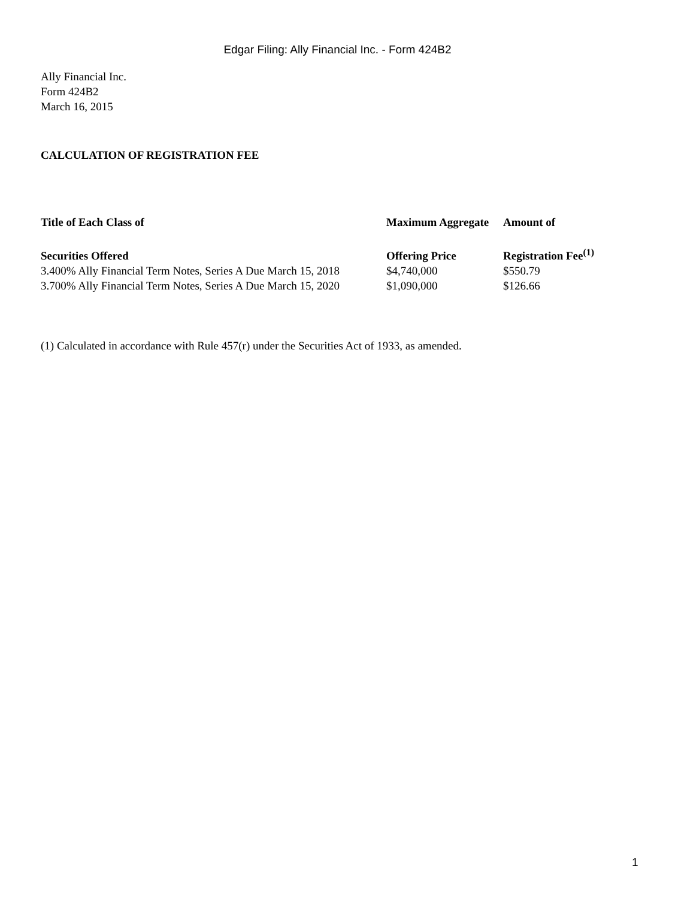Edgar Filing: Ally Financial Inc. - Form 424B2
Ally Financial Inc.
Form 424B2
March 16, 2015
CALCULATION OF REGISTRATION FEE
| Title of Each Class of | Maximum Aggregate | Amount of |
| --- | --- | --- |
| Securities Offered | Offering Price | Registration Fee<sup>(1)</sup> |
| 3.400% Ally Financial Term Notes, Series A Due March 15, 2018 | $4,740,000 | $550.79 |
| 3.700% Ally Financial Term Notes, Series A Due March 15, 2020 | $1,090,000 | $126.66 |
(1) Calculated in accordance with Rule 457(r) under the Securities Act of 1933, as amended.
1